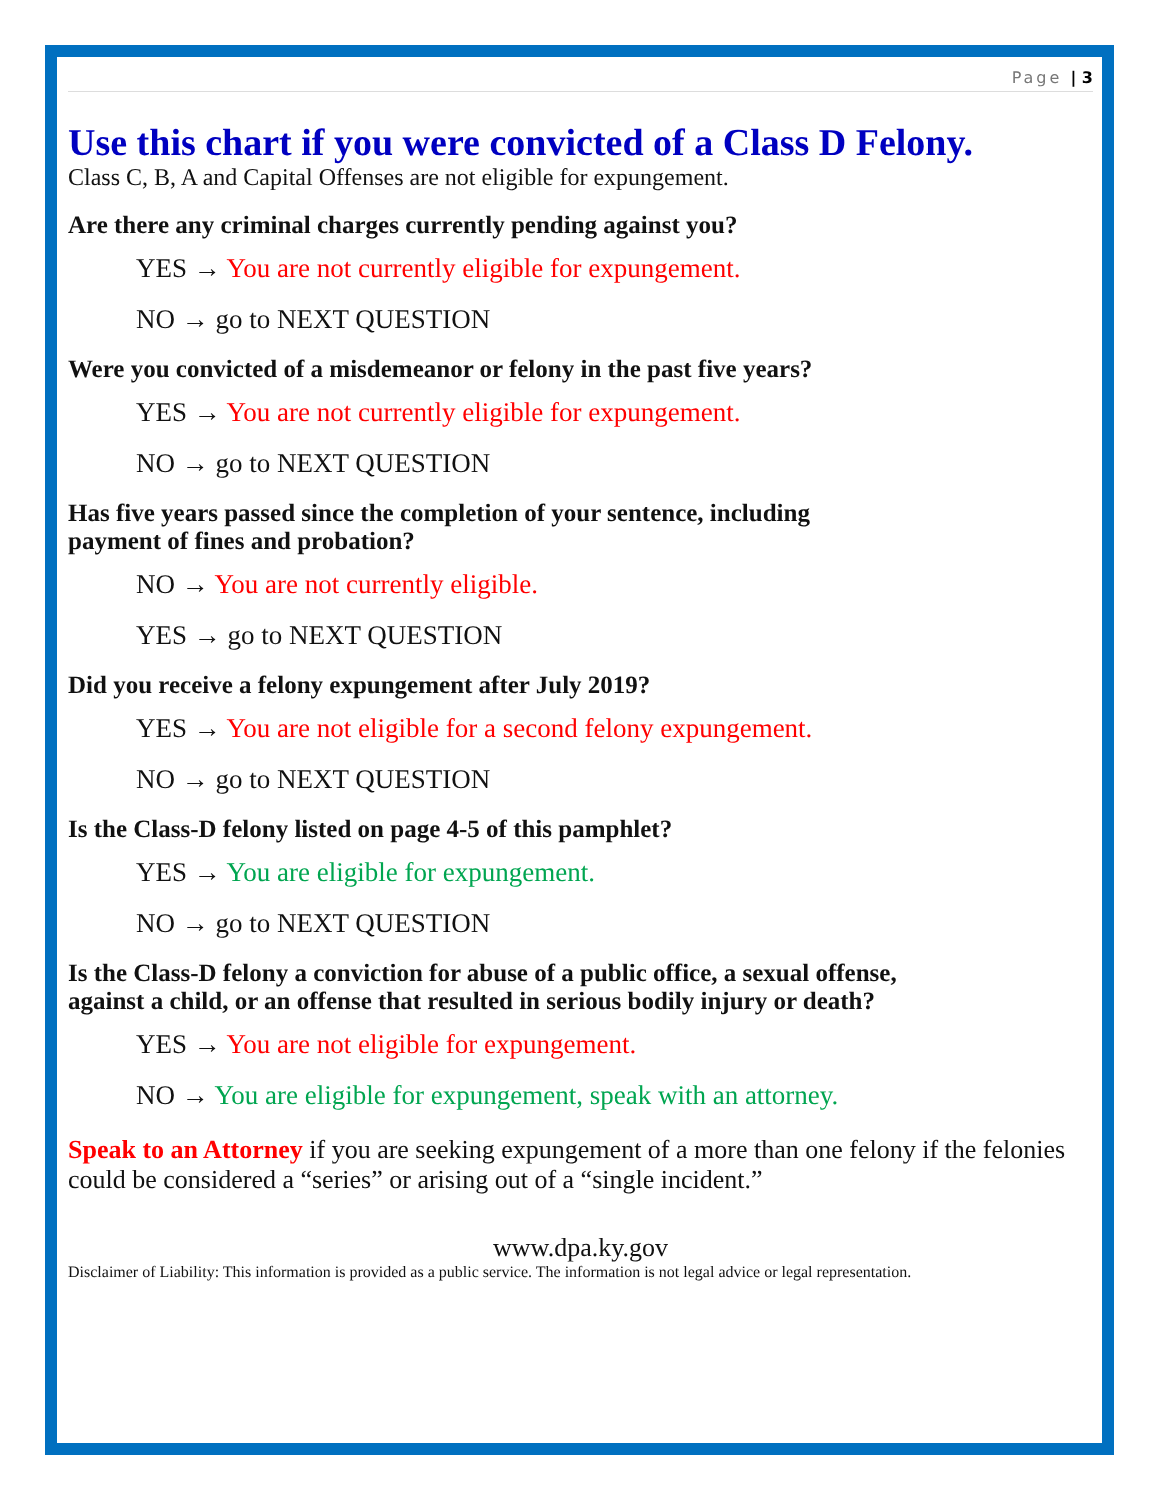Page | 3
Use this chart if you were convicted of a Class D Felony.
Class C, B, A and Capital Offenses are not eligible for expungement.
Are there any criminal charges currently pending against you?
YES → You are not currently eligible for expungement.
NO → go to NEXT QUESTION
Were you convicted of a misdemeanor or felony in the past five years?
YES → You are not currently eligible for expungement.
NO → go to NEXT QUESTION
Has five years passed since the completion of your sentence, including
payment of fines and probation?
NO → You are not currently eligible.
YES → go to NEXT QUESTION
Did you receive a felony expungement after July 2019?
YES → You are not eligible for a second felony expungement.
NO → go to NEXT QUESTION
Is the Class-D felony listed on page 4-5 of this pamphlet?
YES → You are eligible for expungement.
NO → go to NEXT QUESTION
Is the Class-D felony a conviction for abuse of a public office, a sexual offense,
against a child, or an offense that resulted in serious bodily injury or death?
YES → You are not eligible for expungement.
NO → You are eligible for expungement, speak with an attorney.
Speak to an Attorney if you are seeking expungement of a more than one felony if the felonies could be considered a “series” or arising out of a “single incident.”
www.dpa.ky.gov
Disclaimer of Liability: This information is provided as a public service. The information is not legal advice or legal representation.